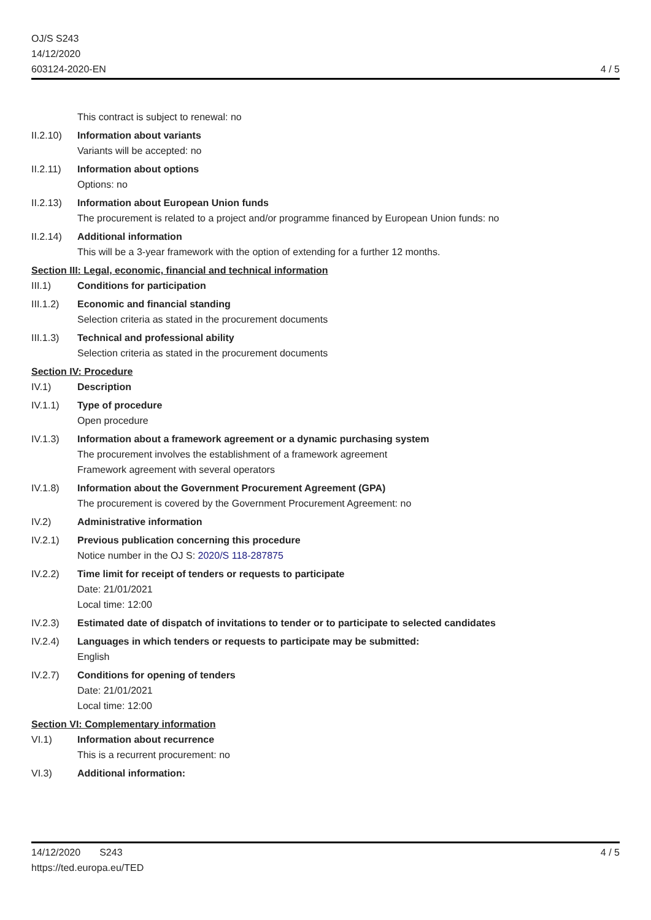OJ/S S243
14/12/2020
603124-2020-EN
4 / 5
This contract is subject to renewal: no
II.2.10)
Information about variants
Variants will be accepted: no
II.2.11)
Information about options
Options: no
II.2.13)
Information about European Union funds
The procurement is related to a project and/or programme financed by European Union funds: no
II.2.14)
Additional information
This will be a 3-year framework with the option of extending for a further 12 months.
Section III: Legal, economic, financial and technical information
III.1) Conditions for participation
III.1.2)
Economic and financial standing
Selection criteria as stated in the procurement documents
III.1.3)
Technical and professional ability
Selection criteria as stated in the procurement documents
Section IV: Procedure
IV.1) Description
IV.1.1) Type of procedure
Open procedure
IV.1.3) Information about a framework agreement or a dynamic purchasing system
The procurement involves the establishment of a framework agreement
Framework agreement with several operators
IV.1.8) Information about the Government Procurement Agreement (GPA)
The procurement is covered by the Government Procurement Agreement: no
IV.2) Administrative information
IV.2.1) Previous publication concerning this procedure
Notice number in the OJ S: 2020/S 118-287875
IV.2.2) Time limit for receipt of tenders or requests to participate
Date: 21/01/2021
Local time: 12:00
IV.2.3) Estimated date of dispatch of invitations to tender or to participate to selected candidates
IV.2.4) Languages in which tenders or requests to participate may be submitted:
English
IV.2.7) Conditions for opening of tenders
Date: 21/01/2021
Local time: 12:00
Section VI: Complementary information
VI.1) Information about recurrence
This is a recurrent procurement: no
VI.3) Additional information:
14/12/2020 S243
https://ted.europa.eu/TED
4 / 5